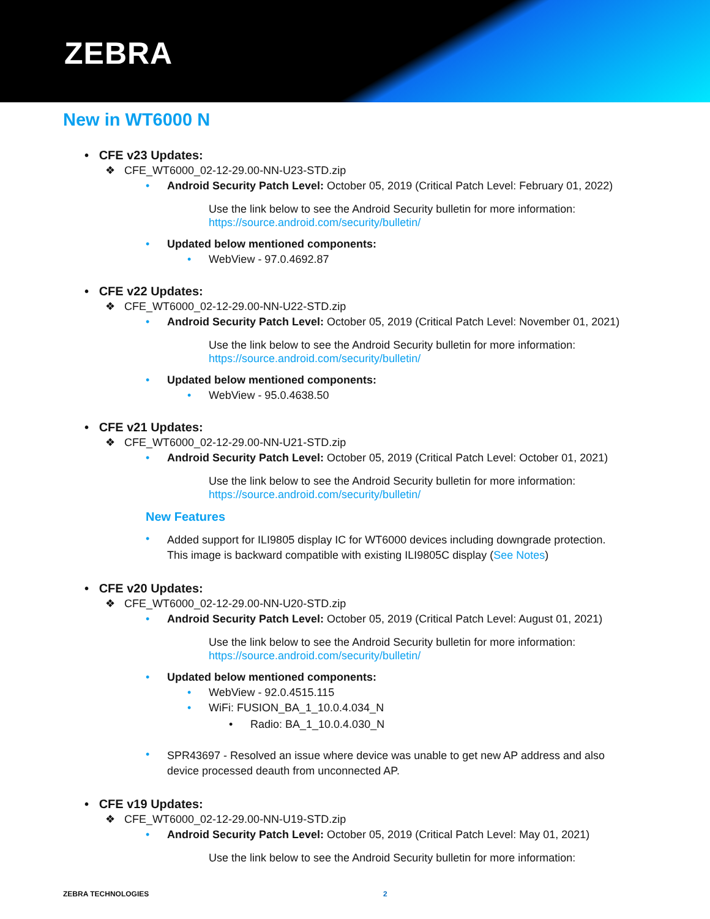ZEBRA
New in WT6000 N
• CFE v23 Updates:
❖ CFE_WT6000_02-12-29.00-NN-U23-STD.zip
• Android Security Patch Level: October 05, 2019 (Critical Patch Level: February 01, 2022)
Use the link below to see the Android Security bulletin for more information:
https://source.android.com/security/bulletin/
• Updated below mentioned components:
• WebView - 97.0.4692.87
• CFE v22 Updates:
❖ CFE_WT6000_02-12-29.00-NN-U22-STD.zip
• Android Security Patch Level: October 05, 2019 (Critical Patch Level: November 01, 2021)
Use the link below to see the Android Security bulletin for more information:
https://source.android.com/security/bulletin/
• Updated below mentioned components:
• WebView - 95.0.4638.50
• CFE v21 Updates:
❖ CFE_WT6000_02-12-29.00-NN-U21-STD.zip
• Android Security Patch Level: October 05, 2019 (Critical Patch Level: October 01, 2021)
Use the link below to see the Android Security bulletin for more information:
https://source.android.com/security/bulletin/
New Features
• Added support for ILI9805 display IC for WT6000 devices including downgrade protection.
This image is backward compatible with existing ILI9805C display (See Notes)
• CFE v20 Updates:
❖ CFE_WT6000_02-12-29.00-NN-U20-STD.zip
• Android Security Patch Level: October 05, 2019 (Critical Patch Level: August 01, 2021)
Use the link below to see the Android Security bulletin for more information:
https://source.android.com/security/bulletin/
• Updated below mentioned components:
• WebView - 92.0.4515.115
• WiFi: FUSION_BA_1_10.0.4.034_N
• Radio: BA_1_10.0.4.030_N
• SPR43697 - Resolved an issue where device was unable to get new AP address and also
device processed deauth from unconnected AP.
• CFE v19 Updates:
❖ CFE_WT6000_02-12-29.00-NN-U19-STD.zip
• Android Security Patch Level: October 05, 2019 (Critical Patch Level: May 01, 2021)
Use the link below to see the Android Security bulletin for more information:
ZEBRA TECHNOLOGIES 2